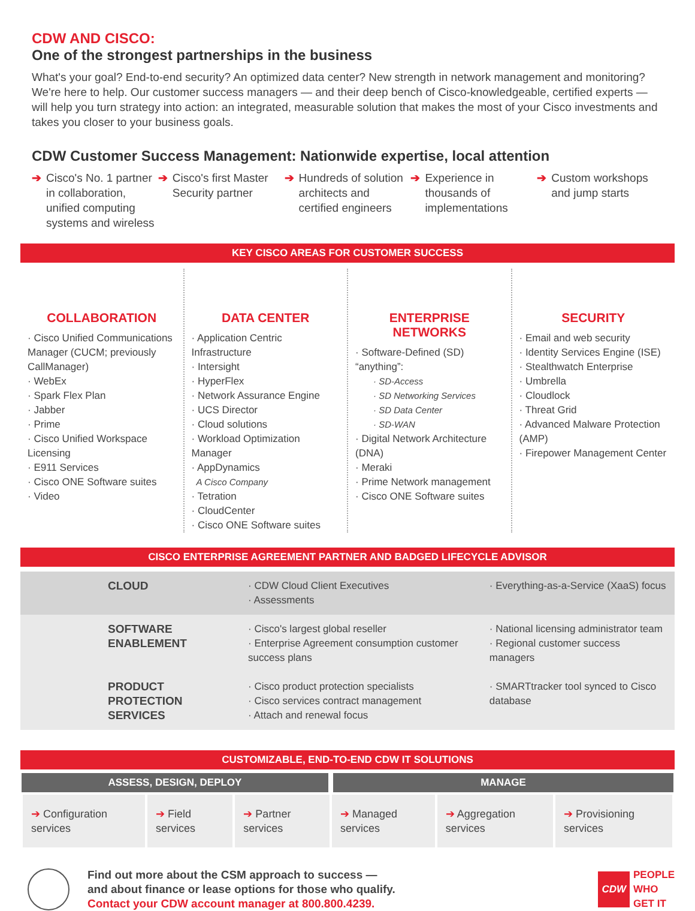CDW AND CISCO:
One of the strongest partnerships in the business
What's your goal? End-to-end security? An optimized data center? New strength in network management and monitoring? We're here to help. Our customer success managers — and their deep bench of Cisco-knowledgeable, certified experts — will help you turn strategy into action: an integrated, measurable solution that makes the most of your Cisco investments and takes you closer to your business goals.
CDW Customer Success Management: Nationwide expertise, local attention
➔ Cisco's No. 1 partner in collaboration, unified computing systems and wireless
➔ Cisco's first Master Security partner
➔ Hundreds of solution architects and certified engineers
➔ Experience in thousands of implementations
➔ Custom workshops and jump starts
KEY CISCO AREAS FOR CUSTOMER SUCCESS
COLLABORATION
· Cisco Unified Communications Manager (CUCM; previously CallManager)
· WebEx
· Spark Flex Plan
· Jabber
· Prime
· Cisco Unified Workspace Licensing
· E911 Services
· Cisco ONE Software suites
· Video
DATA CENTER
· Application Centric Infrastructure
· Intersight
· HyperFlex
· Network Assurance Engine
· UCS Director
· Cloud solutions
· Workload Optimization Manager
· AppDynamics
A Cisco Company
· Tetration
· CloudCenter
· Cisco ONE Software suites
ENTERPRISE NETWORKS
· Software-Defined (SD) “anything”:
· SD-Access
· SD Networking Services
· SD Data Center
· SD-WAN
· Digital Network Architecture (DNA)
· Meraki
· Prime Network management
· Cisco ONE Software suites
SECURITY
· Email and web security
· Identity Services Engine (ISE)
· Stealthwatch Enterprise
· Umbrella
· Cloudlock
· Threat Grid
· Advanced Malware Protection (AMP)
· Firepower Management Center
CISCO ENTERPRISE AGREEMENT PARTNER AND BADGED LIFECYCLE ADVISOR
| | CLOUD | · CDW Cloud Client Executives · Assessments | · Everything-as-a-Service (XaaS) focus |
| | SOFTWARE ENABLEMENT | · Cisco's largest global reseller · Enterprise Agreement consumption customer success plans | · National licensing administrator team · Regional customer success managers |
| | PRODUCT PROTECTION SERVICES | · Cisco product protection specialists · Cisco services contract management · Attach and renewal focus | · SMARTtracker tool synced to Cisco database |
CUSTOMIZABLE, END-TO-END CDW IT SOLUTIONS
| ASSESS, DESIGN, DEPLOY | | | MANAGE | | |
| --- | --- | --- | --- | --- | --- |
| ➔ Configuration services | ➔ Field services | ➔ Partner services | ➔ Managed services | ➔ Aggregation services | ➔ Provisioning services |
Find out more about the CSM approach to success —
and about finance or lease options for those who qualify.
Contact your CDW account manager at 800.800.4239.
CDW
PEOPLE
WHO
GET IT